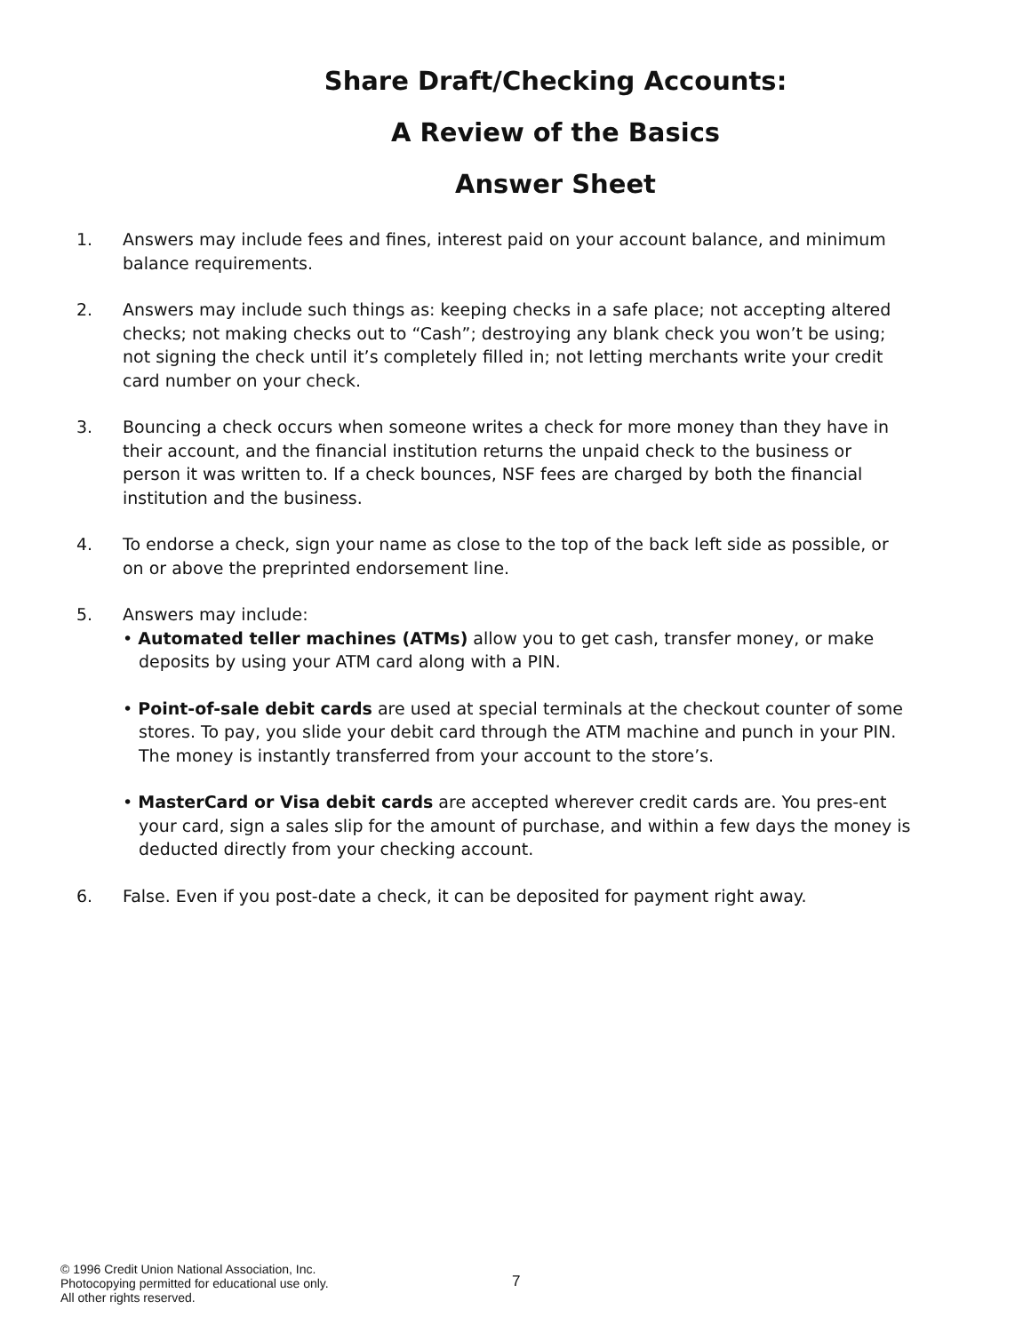Share Draft/Checking Accounts:
A Review of the Basics
Answer Sheet
1. Answers may include fees and fines, interest paid on your account balance, and minimum balance requirements.
2. Answers may include such things as: keeping checks in a safe place; not accepting altered checks; not making checks out to “Cash”; destroying any blank check you won’t be using; not signing the check until it’s completely filled in; not letting merchants write your credit card number on your check.
3. Bouncing a check occurs when someone writes a check for more money than they have in their account, and the financial institution returns the unpaid check to the business or person it was written to. If a check bounces, NSF fees are charged by both the financial institution and the business.
4. To endorse a check, sign your name as close to the top of the back left side as possible, or on or above the preprinted endorsement line.
5. Answers may include:
• Automated teller machines (ATMs) allow you to get cash, transfer money, or make deposits by using your ATM card along with a PIN.
• Point-of-sale debit cards are used at special terminals at the checkout counter of some stores. To pay, you slide your debit card through the ATM machine and punch in your PIN. The money is instantly transferred from your account to the store’s.
• MasterCard or Visa debit cards are accepted wherever credit cards are. You pres-ent your card, sign a sales slip for the amount of purchase, and within a few days the money is deducted directly from your checking account.
6. False. Even if you post-date a check, it can be deposited for payment right away.
© 1996 Credit Union National Association, Inc.
Photocopying permitted for educational use only.
All other rights reserved.
7